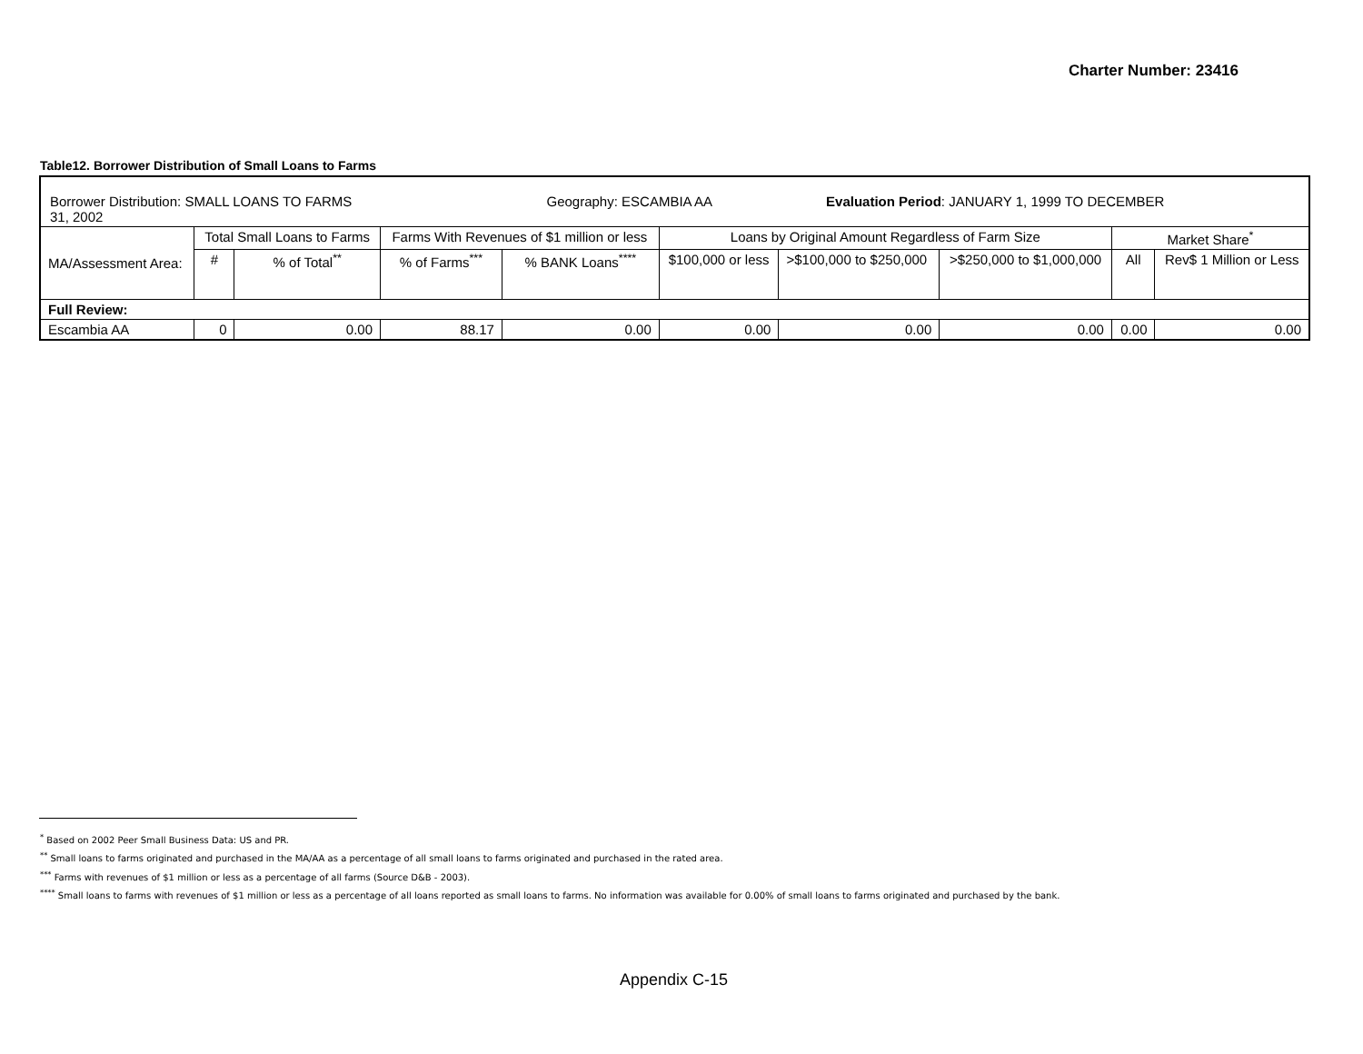Charter Number: 23416
Table12. Borrower Distribution of Small Loans to Farms
| Borrower Distribution: SMALL LOANS TO FARMS Geography: ESCAMBIA AA Evaluation Period : JANUARY 1, 1999 TO DECEMBER 31, 2002 | | | | | | | | | |
| MA/Assessment Area: | Total Small Loans to Farms | | Farms With Revenues of $1 million or less | | Loans by Original Amount Regardless of Farm Size | | | Market Share<sup>*</sup> | |
| | # | % of Total<sup>**</sup> | % of Farms<sup>***</sup> | % BANK Loans<sup>****</sup> | $100,000 or less | >$100,000 to $250,000 | >$250,000 to $1,000,000 | All | Rev$ 1 Million or Less |
| Full Review: | | | | | | | | | |
| Escambia AA | 0 | 0.00 | 88.17 | 0.00 | 0.00 | 0.00 | 0.00 | 0.00 | 0.00 |
<sup>*</sup> Based on 2002 Peer Small Business Data: US and PR.
<sup>**</sup> Small loans to farms originated and purchased in the MA/AA as a percentage of all small loans to farms originated and purchased in the rated area.
<sup>***</sup> Farms with revenues of $1 million or less as a percentage of all farms (Source D&B - 2003).
<sup>****</sup> Small loans to farms with revenues of $1 million or less as a percentage of all loans reported as small loans to farms. No information was available for 0.00% of small loans to farms originated and purchased by the bank.
Appendix C-15